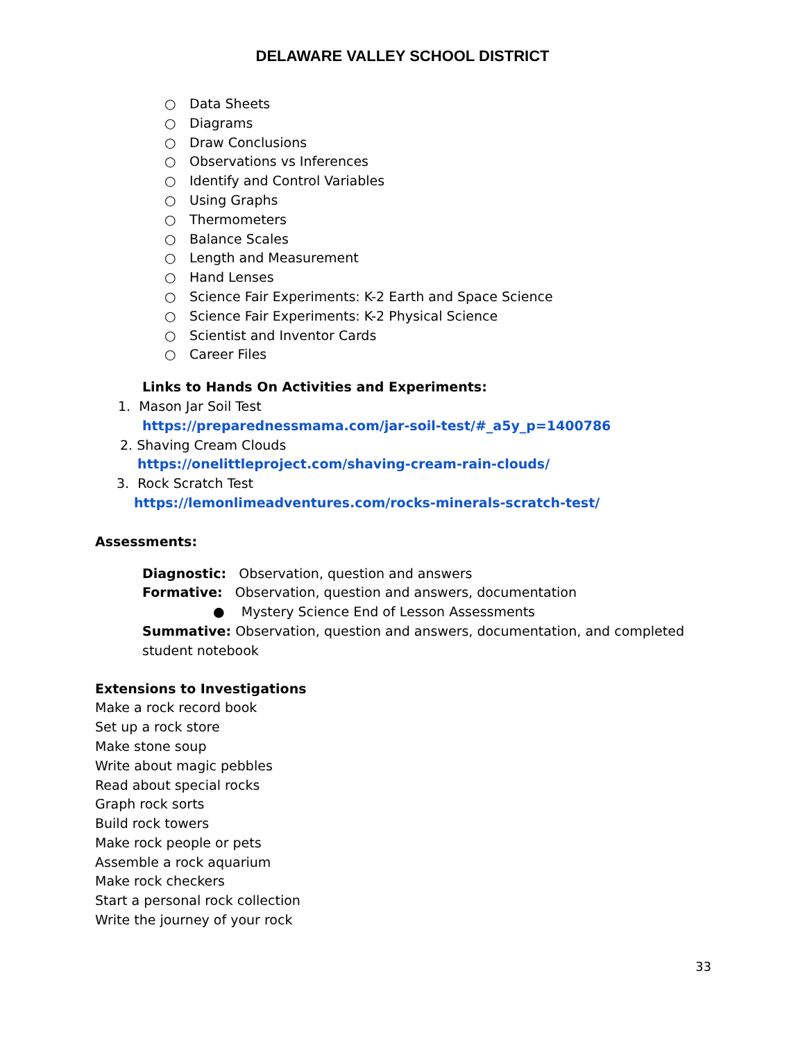DELAWARE VALLEY SCHOOL DISTRICT
○ Data Sheets
○ Diagrams
○ Draw Conclusions
○ Observations vs Inferences
○ Identify and Control Variables
○ Using Graphs
○ Thermometers
○ Balance Scales
○ Length and Measurement
○ Hand Lenses
○ Science Fair Experiments: K-2 Earth and Space Science
○ Science Fair Experiments: K-2 Physical Science
○ Scientist and Inventor Cards
○ Career Files
Links to Hands On Activities and Experiments:
1. Mason Jar Soil Test
https://preparednessmama.com/jar-soil-test/#_a5y_p=1400786
2. Shaving Cream Clouds
https://onelittleproject.com/shaving-cream-rain-clouds/
3. Rock Scratch Test
https://lemonlimeadventures.com/rocks-minerals-scratch-test/
Assessments:
Diagnostic: Observation, question and answers
Formative: Observation, question and answers, documentation
● Mystery Science End of Lesson Assessments
Summative: Observation, question and answers, documentation, and completed student notebook
Extensions to Investigations
Make a rock record book
Set up a rock store
Make stone soup
Write about magic pebbles
Read about special rocks
Graph rock sorts
Build rock towers
Make rock people or pets
Assemble a rock aquarium
Make rock checkers
Start a personal rock collection
Write the journey of your rock
33